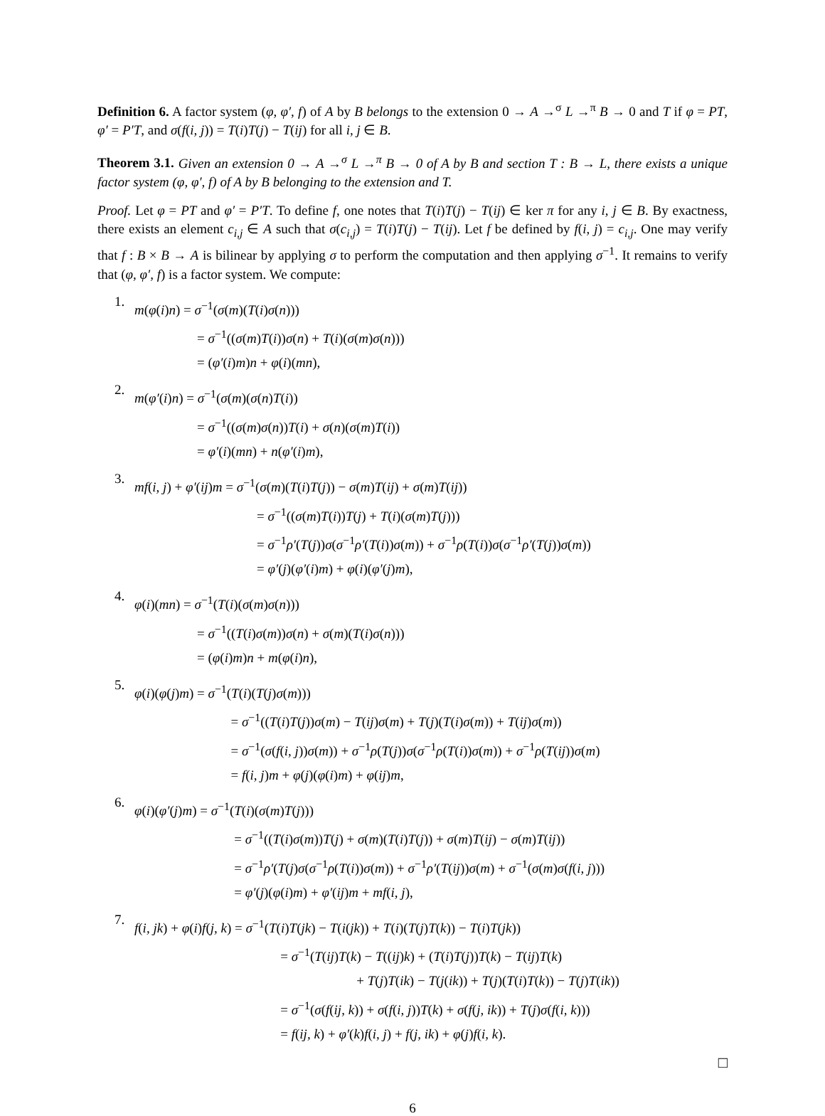Definition 6. A factor system (φ, φ′, f) of A by B belongs to the extension 0 → A →<sup>σ</sup> L →<sup>π</sup> B → 0 and T if φ = PT, φ′ = P′T, and σ(f(i, j)) = T(i)T(j) − T(ij) for all i, j ∈ B.
Theorem 3.1. Given an extension 0 → A →<sup>σ</sup> L →<sup>π</sup> B → 0 of A by B and section T : B → L, there exists a unique factor system (φ, φ′, f) of A by B belonging to the extension and T.
Proof. Let φ = PT and φ′ = P′T. To define f, one notes that T(i)T(j) − T(ij) ∈ ker π for any i, j ∈ B. By exactness, there exists an element c<sub>i,j</sub> ∈ A such that σ(c<sub>i,j</sub>) = T(i)T(j) − T(ij). Let f be defined by f(i, j) = c<sub>i,j</sub>. One may verify that f : B × B → A is bilinear by applying σ to perform the computation and then applying σ<sup>−1</sup>. It remains to verify that (φ, φ′, f) is a factor system. We compute:
1.
m(φ(i)n) = σ<sup>−1</sup>(σ(m)(T(i)σ(n)))
= σ<sup>−1</sup>((σ(m)T(i))σ(n) + T(i)(σ(m)σ(n)))
= (φ′(i)m)n + φ(i)(mn),
2.
m(φ′(i)n) = σ<sup>−1</sup>(σ(m)(σ(n)T(i))
= σ<sup>−1</sup>((σ(m)σ(n))T(i) + σ(n)(σ(m)T(i))
= φ′(i)(mn) + n(φ′(i)m),
3.
mf(i, j) + φ′(ij)m = σ<sup>−1</sup>(σ(m)(T(i)T(j)) − σ(m)T(ij) + σ(m)T(ij))
= σ<sup>−1</sup>((σ(m)T(i))T(j) + T(i)(σ(m)T(j)))
= σ<sup>−1</sup>ρ′(T(j))σ(σ<sup>−1</sup>ρ′(T(i))σ(m)) + σ<sup>−1</sup>ρ(T(i))σ(σ<sup>−1</sup>ρ′(T(j))σ(m))
= φ′(j)(φ′(i)m) + φ(i)(φ′(j)m),
4.
φ(i)(mn) = σ<sup>−1</sup>(T(i)(σ(m)σ(n)))
= σ<sup>−1</sup>((T(i)σ(m))σ(n) + σ(m)(T(i)σ(n)))
= (φ(i)m)n + m(φ(i)n),
5.
φ(i)(φ(j)m) = σ<sup>−1</sup>(T(i)(T(j)σ(m)))
= σ<sup>−1</sup>((T(i)T(j))σ(m) − T(ij)σ(m) + T(j)(T(i)σ(m)) + T(ij)σ(m))
= σ<sup>−1</sup>(σ(f(i, j))σ(m)) + σ<sup>−1</sup>ρ(T(j))σ(σ<sup>−1</sup>ρ(T(i))σ(m)) + σ<sup>−1</sup>ρ(T(ij))σ(m)
= f(i, j)m + φ(j)(φ(i)m) + φ(ij)m,
6.
φ(i)(φ′(j)m) = σ<sup>−1</sup>(T(i)(σ(m)T(j)))
= σ<sup>−1</sup>((T(i)σ(m))T(j) + σ(m)(T(i)T(j)) + σ(m)T(ij) − σ(m)T(ij))
= σ<sup>−1</sup>ρ′(T(j)σ(σ<sup>−1</sup>ρ(T(i))σ(m)) + σ<sup>−1</sup>ρ′(T(ij))σ(m) + σ<sup>−1</sup>(σ(m)σ(f(i, j)))
= φ′(j)(φ(i)m) + φ′(ij)m + mf(i, j),
7.
f(i, jk) + φ(i)f(j, k) = σ<sup>−1</sup>(T(i)T(jk) − T(i(jk)) + T(i)(T(j)T(k)) − T(i)T(jk))
= σ<sup>−1</sup>(T(ij)T(k) − T((ij)k) + (T(i)T(j))T(k) − T(ij)T(k)
+ T(j)T(ik) − T(j(ik)) + T(j)(T(i)T(k)) − T(j)T(ik))
= σ<sup>−1</sup>(σ(f(ij, k)) + σ(f(i, j))T(k) + σ(f(j, ik)) + T(j)σ(f(i, k)))
= f(ij, k) + φ′(k)f(i, j) + f(j, ik) + φ(j)f(i, k).
□
6